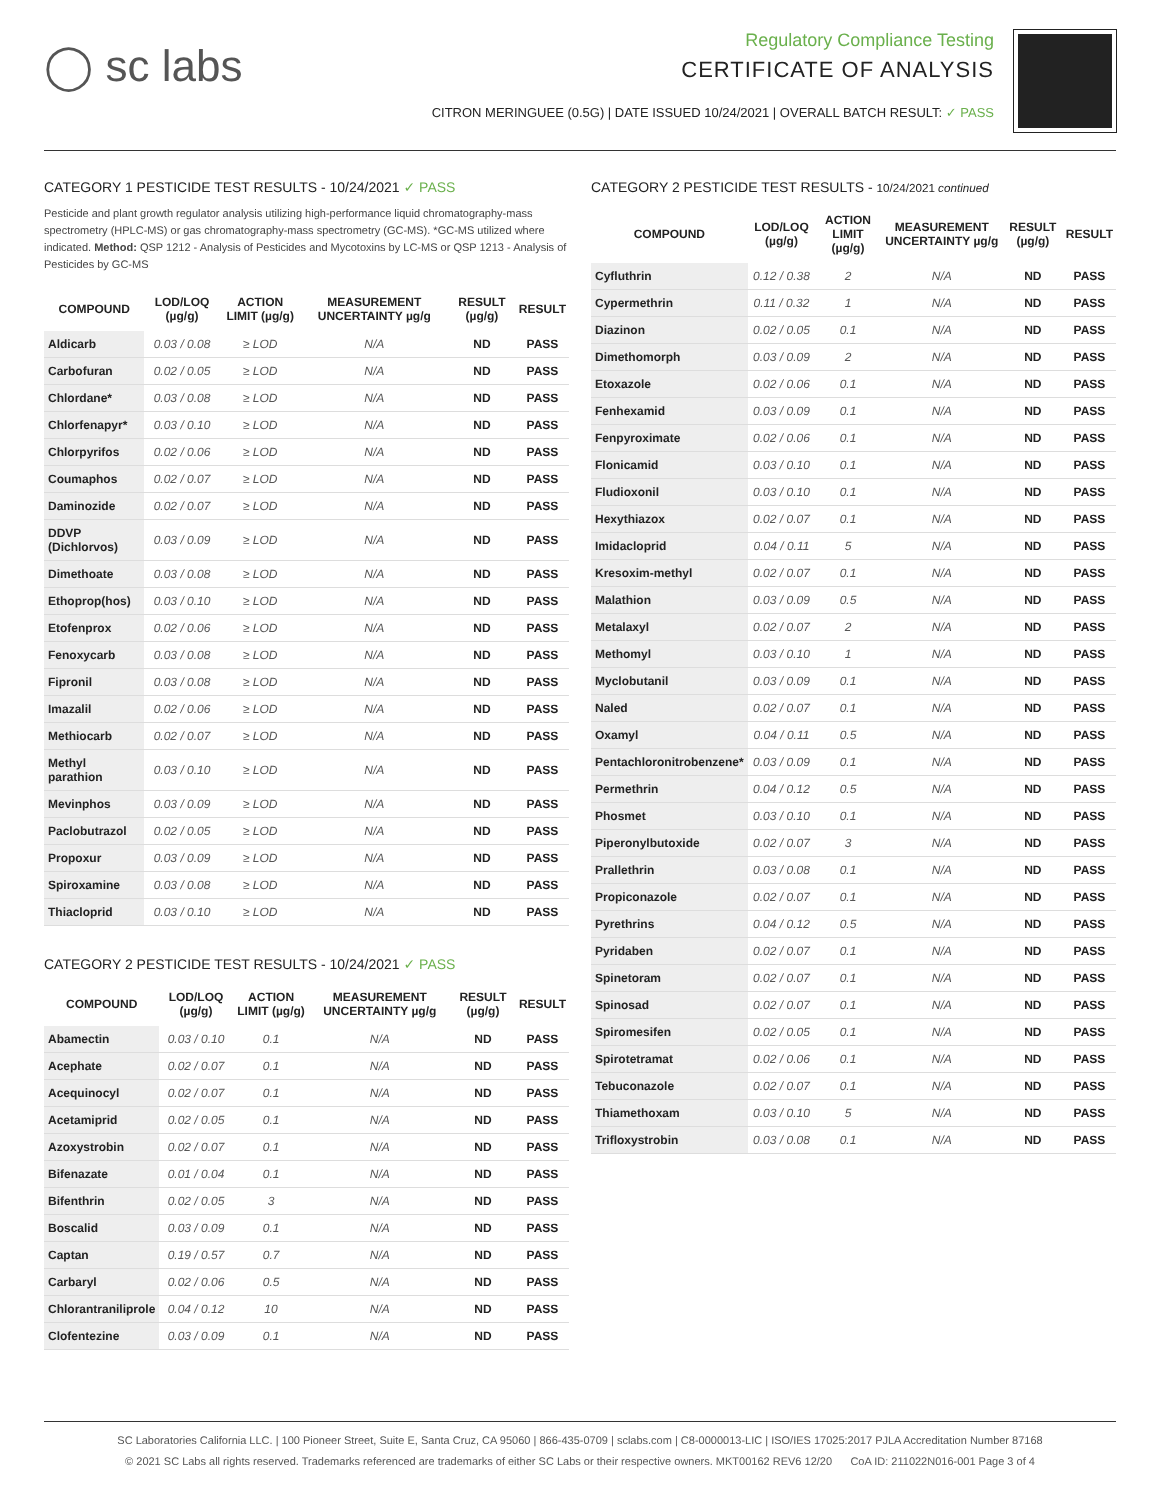◯ sc labs
Regulatory Compliance Testing
CERTIFICATE OF ANALYSIS
CITRON MERINGUEE (0.5G) | DATE ISSUED 10/24/2021 | OVERALL BATCH RESULT: ✓ PASS
CATEGORY 1 PESTICIDE TEST RESULTS - 10/24/2021 ✓ PASS
Pesticide and plant growth regulator analysis utilizing high-performance liquid chromatography-mass spectrometry (HPLC-MS) or gas chromatography-mass spectrometry (GC-MS). *GC-MS utilized where indicated. Method: QSP 1212 - Analysis of Pesticides and Mycotoxins by LC-MS or QSP 1213 - Analysis of Pesticides by GC-MS
| COMPOUND | LOD/LOQ (µg/g) | ACTION LIMIT (µg/g) | MEASUREMENT UNCERTAINTY µg/g | RESULT (µg/g) | RESULT |
| --- | --- | --- | --- | --- | --- |
| Aldicarb | 0.03 / 0.08 | ≥ LOD | N/A | ND | PASS |
| Carbofuran | 0.02 / 0.05 | ≥ LOD | N/A | ND | PASS |
| Chlordane* | 0.03 / 0.08 | ≥ LOD | N/A | ND | PASS |
| Chlorfenapyr* | 0.03 / 0.10 | ≥ LOD | N/A | ND | PASS |
| Chlorpyrifos | 0.02 / 0.06 | ≥ LOD | N/A | ND | PASS |
| Coumaphos | 0.02 / 0.07 | ≥ LOD | N/A | ND | PASS |
| Daminozide | 0.02 / 0.07 | ≥ LOD | N/A | ND | PASS |
| DDVP (Dichlorvos) | 0.03 / 0.09 | ≥ LOD | N/A | ND | PASS |
| Dimethoate | 0.03 / 0.08 | ≥ LOD | N/A | ND | PASS |
| Ethoprop(hos) | 0.03 / 0.10 | ≥ LOD | N/A | ND | PASS |
| Etofenprox | 0.02 / 0.06 | ≥ LOD | N/A | ND | PASS |
| Fenoxycarb | 0.03 / 0.08 | ≥ LOD | N/A | ND | PASS |
| Fipronil | 0.03 / 0.08 | ≥ LOD | N/A | ND | PASS |
| Imazalil | 0.02 / 0.06 | ≥ LOD | N/A | ND | PASS |
| Methiocarb | 0.02 / 0.07 | ≥ LOD | N/A | ND | PASS |
| Methyl parathion | 0.03 / 0.10 | ≥ LOD | N/A | ND | PASS |
| Mevinphos | 0.03 / 0.09 | ≥ LOD | N/A | ND | PASS |
| Paclobutrazol | 0.02 / 0.05 | ≥ LOD | N/A | ND | PASS |
| Propoxur | 0.03 / 0.09 | ≥ LOD | N/A | ND | PASS |
| Spiroxamine | 0.03 / 0.08 | ≥ LOD | N/A | ND | PASS |
| Thiacloprid | 0.03 / 0.10 | ≥ LOD | N/A | ND | PASS |
CATEGORY 2 PESTICIDE TEST RESULTS - 10/24/2021 ✓ PASS
| COMPOUND | LOD/LOQ (µg/g) | ACTION LIMIT (µg/g) | MEASUREMENT UNCERTAINTY µg/g | RESULT (µg/g) | RESULT |
| --- | --- | --- | --- | --- | --- |
| Abamectin | 0.03 / 0.10 | 0.1 | N/A | ND | PASS |
| Acephate | 0.02 / 0.07 | 0.1 | N/A | ND | PASS |
| Acequinocyl | 0.02 / 0.07 | 0.1 | N/A | ND | PASS |
| Acetamiprid | 0.02 / 0.05 | 0.1 | N/A | ND | PASS |
| Azoxystrobin | 0.02 / 0.07 | 0.1 | N/A | ND | PASS |
| Bifenazate | 0.01 / 0.04 | 0.1 | N/A | ND | PASS |
| Bifenthrin | 0.02 / 0.05 | 3 | N/A | ND | PASS |
| Boscalid | 0.03 / 0.09 | 0.1 | N/A | ND | PASS |
| Captan | 0.19 / 0.57 | 0.7 | N/A | ND | PASS |
| Carbaryl | 0.02 / 0.06 | 0.5 | N/A | ND | PASS |
| Chlorantraniliprole | 0.04 / 0.12 | 10 | N/A | ND | PASS |
| Clofentezine | 0.03 / 0.09 | 0.1 | N/A | ND | PASS |
CATEGORY 2 PESTICIDE TEST RESULTS - 10/24/2021 continued
| COMPOUND | LOD/LOQ (µg/g) | ACTION LIMIT (µg/g) | MEASUREMENT UNCERTAINTY µg/g | RESULT (µg/g) | RESULT |
| --- | --- | --- | --- | --- | --- |
| Cyfluthrin | 0.12 / 0.38 | 2 | N/A | ND | PASS |
| Cypermethrin | 0.11 / 0.32 | 1 | N/A | ND | PASS |
| Diazinon | 0.02 / 0.05 | 0.1 | N/A | ND | PASS |
| Dimethomorph | 0.03 / 0.09 | 2 | N/A | ND | PASS |
| Etoxazole | 0.02 / 0.06 | 0.1 | N/A | ND | PASS |
| Fenhexamid | 0.03 / 0.09 | 0.1 | N/A | ND | PASS |
| Fenpyroximate | 0.02 / 0.06 | 0.1 | N/A | ND | PASS |
| Flonicamid | 0.03 / 0.10 | 0.1 | N/A | ND | PASS |
| Fludioxonil | 0.03 / 0.10 | 0.1 | N/A | ND | PASS |
| Hexythiazox | 0.02 / 0.07 | 0.1 | N/A | ND | PASS |
| Imidacloprid | 0.04 / 0.11 | 5 | N/A | ND | PASS |
| Kresoxim-methyl | 0.02 / 0.07 | 0.1 | N/A | ND | PASS |
| Malathion | 0.03 / 0.09 | 0.5 | N/A | ND | PASS |
| Metalaxyl | 0.02 / 0.07 | 2 | N/A | ND | PASS |
| Methomyl | 0.03 / 0.10 | 1 | N/A | ND | PASS |
| Myclobutanil | 0.03 / 0.09 | 0.1 | N/A | ND | PASS |
| Naled | 0.02 / 0.07 | 0.1 | N/A | ND | PASS |
| Oxamyl | 0.04 / 0.11 | 0.5 | N/A | ND | PASS |
| Pentachloronitrobenzene* | 0.03 / 0.09 | 0.1 | N/A | ND | PASS |
| Permethrin | 0.04 / 0.12 | 0.5 | N/A | ND | PASS |
| Phosmet | 0.03 / 0.10 | 0.1 | N/A | ND | PASS |
| Piperonylbutoxide | 0.02 / 0.07 | 3 | N/A | ND | PASS |
| Prallethrin | 0.03 / 0.08 | 0.1 | N/A | ND | PASS |
| Propiconazole | 0.02 / 0.07 | 0.1 | N/A | ND | PASS |
| Pyrethrins | 0.04 / 0.12 | 0.5 | N/A | ND | PASS |
| Pyridaben | 0.02 / 0.07 | 0.1 | N/A | ND | PASS |
| Spinetoram | 0.02 / 0.07 | 0.1 | N/A | ND | PASS |
| Spinosad | 0.02 / 0.07 | 0.1 | N/A | ND | PASS |
| Spiromesifen | 0.02 / 0.05 | 0.1 | N/A | ND | PASS |
| Spirotetramat | 0.02 / 0.06 | 0.1 | N/A | ND | PASS |
| Tebuconazole | 0.02 / 0.07 | 0.1 | N/A | ND | PASS |
| Thiamethoxam | 0.03 / 0.10 | 5 | N/A | ND | PASS |
| Trifloxystrobin | 0.03 / 0.08 | 0.1 | N/A | ND | PASS |
SC Laboratories California LLC. | 100 Pioneer Street, Suite E, Santa Cruz, CA 95060 | 866-435-0709 | sclabs.com | C8-0000013-LIC | ISO/IES 17025:2017 PJLA Accreditation Number 87168
© 2021 SC Labs all rights reserved. Trademarks referenced are trademarks of either SC Labs or their respective owners. MKT00162 REV6 12/20 CoA ID: 211022N016-001 Page 3 of 4